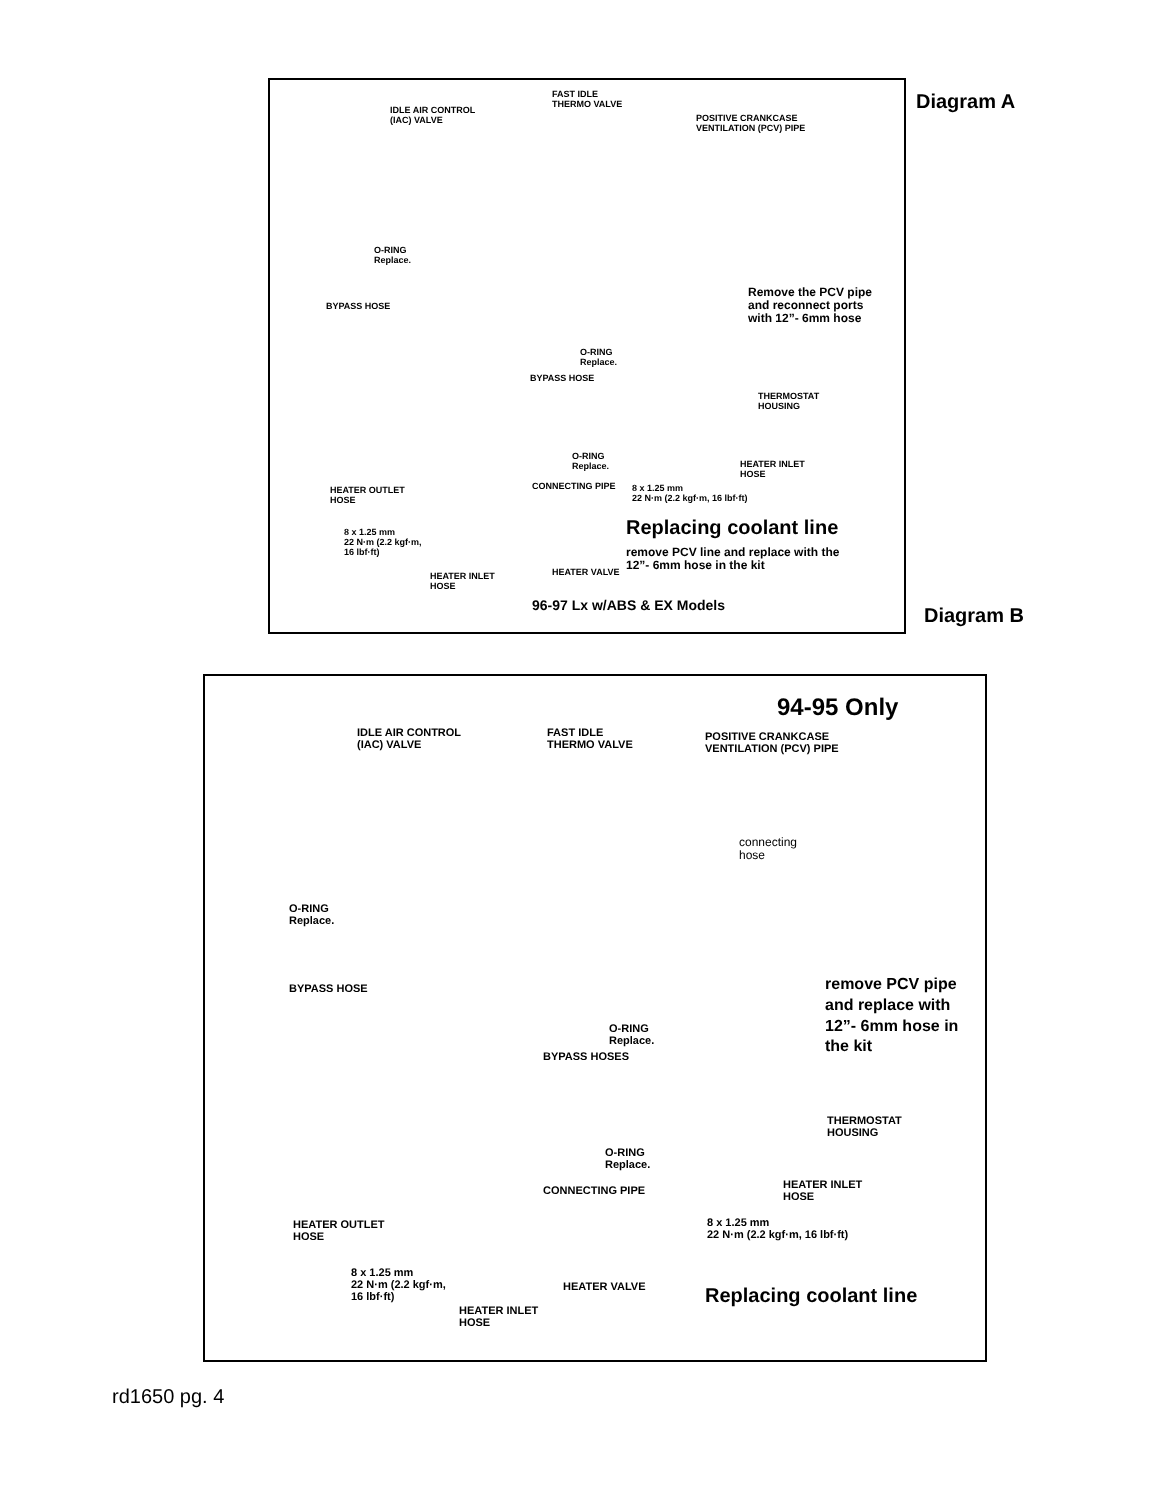IDLE AIR CONTROL
(IAC) VALVE
FAST IDLE
THERMO VALVE
POSITIVE CRANKCASE
VENTILATION (PCV) PIPE
O-RING
Replace.
BYPASS HOSE
Remove the PCV pipe
and reconnect ports
with 12”- 6mm hose
O-RING
Replace.
BYPASS HOSE
THERMOSTAT
HOUSING
O-RING
Replace.
HEATER INLET
HOSE
HEATER OUTLET
HOSE
CONNECTING PIPE
8 x 1.25 mm
22 N·m (2.2 kgf·m, 16 lbf·ft)
8 x 1.25 mm
22 N·m (2.2 kgf·m,
16 lbf·ft)
Replacing coolant line
remove PCV line and replace with the
12”- 6mm hose in the kit
HEATER INLET
HOSE
HEATER VALVE
96-97 Lx w/ABS & EX Models
Diagram A
Diagram B
94-95 Only
IDLE AIR CONTROL
(IAC) VALVE
FAST IDLE
THERMO VALVE
POSITIVE CRANKCASE
VENTILATION (PCV) PIPE
connecting
hose
O-RING
Replace.
BYPASS HOSE
remove PCV pipe
and replace with
12”- 6mm hose in
the kit
O-RING
Replace.
BYPASS HOSES
THERMOSTAT
HOUSING
O-RING
Replace.
HEATER INLET
HOSE
CONNECTING PIPE
HEATER OUTLET
HOSE
8 x 1.25 mm
22 N·m (2.2 kgf·m, 16 lbf·ft)
8 x 1.25 mm
22 N·m (2.2 kgf·m,
16 lbf·ft)
HEATER VALVE Replacing coolant line
HEATER INLET
HOSE
rd1650 pg. 4